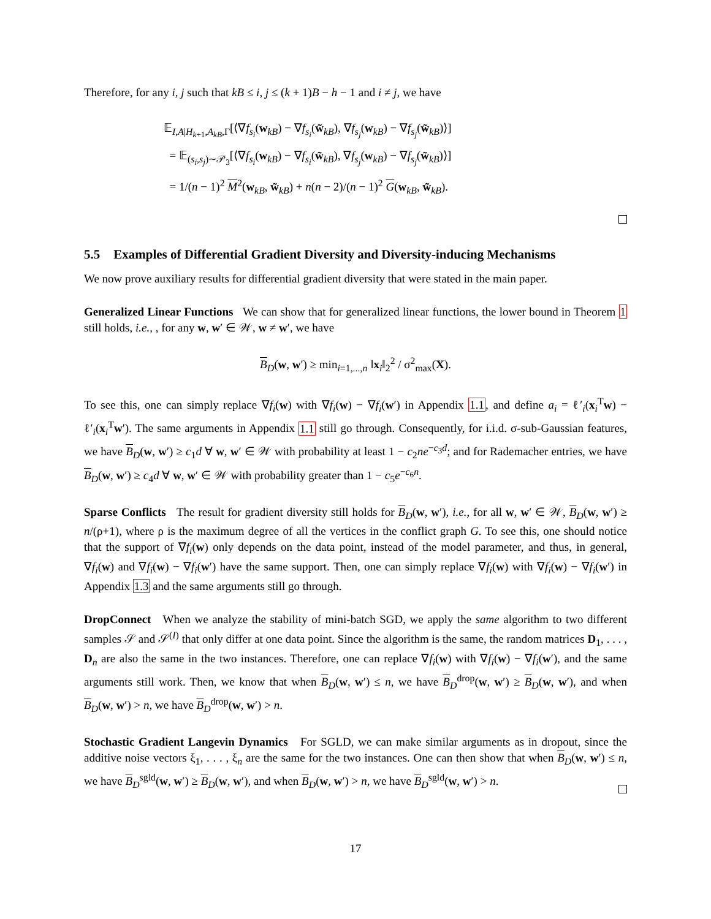Therefore, for any i, j such that kB ≤ i, j ≤ (k + 1)B − h − 1 and i ≠ j, we have
𝔼<sub>I,A|H<sub>k+1</sub>,A<sub>kB</sub>,Γ</sub>[⟨∇f<sub>s<sub>i</sub></sub>(w<sub>kB</sub>) − ∇f<sub>s<sub>i</sub></sub>(w̃<sub>kB</sub>), ∇f<sub>s<sub>j</sub></sub>(w<sub>kB</sub>) − ∇f<sub>s<sub>j</sub></sub>(w̃<sub>kB</sub>)⟩]
= 𝔼<sub>(s<sub>i</sub>,s<sub>j</sub>)∼𝒫<sub>3</sub></sub>[⟨∇f<sub>s<sub>i</sub></sub>(w<sub>kB</sub>) − ∇f<sub>s<sub>i</sub></sub>(w̃<sub>kB</sub>), ∇f<sub>s<sub>j</sub></sub>(w<sub>kB</sub>) − ∇f<sub>s<sub>j</sub></sub>(w̃<sub>kB</sub>)⟩]
= 1/(n − 1)<sup>2</sup> M<sup>2</sup>(w<sub>kB</sub>, w̃<sub>kB</sub>) + n(n − 2)/(n − 1)<sup>2</sup> G(w<sub>kB</sub>, w̃<sub>kB</sub>).
5.5 Examples of Differential Gradient Diversity and Diversity-inducing Mechanisms
We now prove auxiliary results for differential gradient diversity that were stated in the main paper.
Generalized Linear Functions We can show that for generalized linear functions, the lower bound in Theorem 1 still holds, i.e., , for any w, w′ ∈ 𝒲, w ≠ w′, we have
B<sub>D</sub>(w, w′) ≥ min<sub>i=1,...,n</sub> ‖x<sub>i</sub>‖<sub>2</sub><sup>2</sup> / σ<sup>2</sup><sub>max</sub>(X).
To see this, one can simply replace ∇f<sub>i</sub>(w) with ∇f<sub>i</sub>(w) − ∇f<sub>i</sub>(w′) in Appendix 1.1, and define a<sub>i</sub> = ℓ′<sub>i</sub>(x<sub>i</sub><sup>T</sup>w) − ℓ′<sub>i</sub>(x<sub>i</sub><sup>T</sup>w′). The same arguments in Appendix 1.1 still go through. Consequently, for i.i.d. σ-sub-Gaussian features, we have B<sub>D</sub>(w, w′) ≥ c<sub>1</sub>d ∀ w, w′ ∈ 𝒲 with probability at least 1 − c<sub>2</sub>ne<sup>−c<sub>3</sub>d</sup>; and for Rademacher entries, we have B<sub>D</sub>(w, w′) ≥ c<sub>4</sub>d ∀ w, w′ ∈ 𝒲 with probability greater than 1 − c<sub>5</sub>e<sup>−c<sub>6</sub>n</sup>.
Sparse Conflicts The result for gradient diversity still holds for B<sub>D</sub>(w, w′), i.e., for all w, w′ ∈ 𝒲, B<sub>D</sub>(w, w′) ≥ n/(ρ+1), where ρ is the maximum degree of all the vertices in the conflict graph G. To see this, one should notice that the support of ∇f<sub>i</sub>(w) only depends on the data point, instead of the model parameter, and thus, in general, ∇f<sub>i</sub>(w) and ∇f<sub>i</sub>(w) − ∇f<sub>i</sub>(w′) have the same support. Then, one can simply replace ∇f<sub>i</sub>(w) with ∇f<sub>i</sub>(w) − ∇f<sub>i</sub>(w′) in Appendix 1.3 and the same arguments still go through.
DropConnect When we analyze the stability of mini-batch SGD, we apply the same algorithm to two different samples 𝒮 and 𝒮<sup>(I)</sup> that only differ at one data point. Since the algorithm is the same, the random matrices D<sub>1</sub>, . . . , D<sub>n</sub> are also the same in the two instances. Therefore, one can replace ∇f<sub>i</sub>(w) with ∇f<sub>i</sub>(w) − ∇f<sub>i</sub>(w′), and the same arguments still work. Then, we know that when B<sub>D</sub>(w, w′) ≤ n, we have B<sub>D</sub><sup>drop</sup>(w, w′) ≥ B<sub>D</sub>(w, w′), and when B<sub>D</sub>(w, w′) > n, we have B<sub>D</sub><sup>drop</sup>(w, w′) > n.
Stochastic Gradient Langevin Dynamics For SGLD, we can make similar arguments as in dropout, since the additive noise vectors ξ<sub>1</sub>, . . . , ξ<sub>n</sub> are the same for the two instances. One can then show that when B<sub>D</sub>(w, w′) ≤ n, we have B<sub>D</sub><sup>sgld</sup>(w, w′) ≥ B<sub>D</sub>(w, w′), and when B<sub>D</sub>(w, w′) > n, we have B<sub>D</sub><sup>sgld</sup>(w, w′) > n.
17